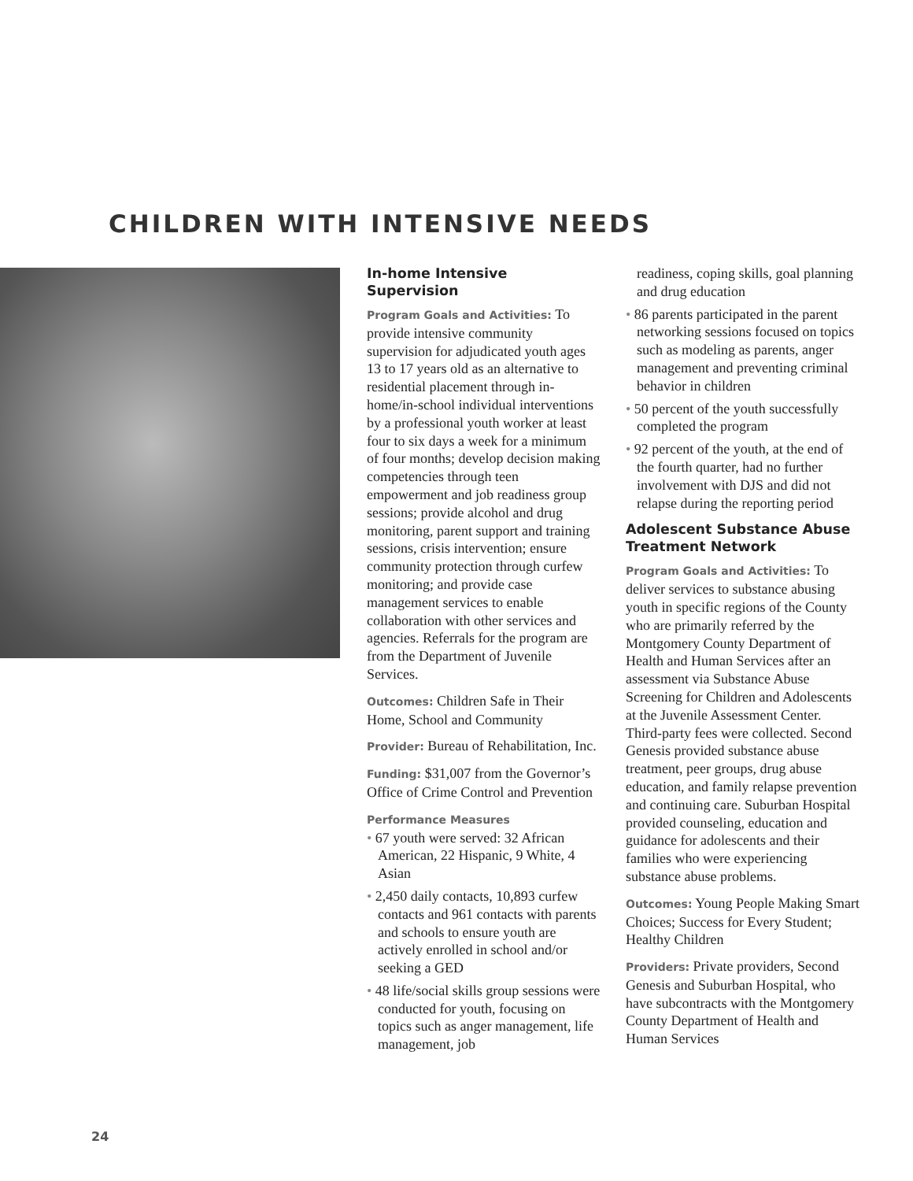CHILDREN WITH INTENSIVE NEEDS
In-home Intensive Supervision
Program Goals and Activities: To provide intensive community supervision for adjudicated youth ages 13 to 17 years old as an alternative to residential placement through in-home/in-school individual interventions by a professional youth worker at least four to six days a week for a minimum of four months; develop decision making competencies through teen empowerment and job readiness group sessions; provide alcohol and drug monitoring, parent support and training sessions, crisis intervention; ensure community protection through curfew monitoring; and provide case management services to enable collaboration with other services and agencies. Referrals for the program are from the Department of Juvenile Services.
Outcomes: Children Safe in Their Home, School and Community
Provider: Bureau of Rehabilitation, Inc.
Funding: $31,007 from the Governor’s Office of Crime Control and Prevention
Performance Measures
• 67 youth were served: 32 African American, 22 Hispanic, 9 White, 4 Asian
• 2,450 daily contacts, 10,893 curfew contacts and 961 contacts with parents and schools to ensure youth are actively enrolled in school and/or seeking a GED
• 48 life/social skills group sessions were conducted for youth, focusing on topics such as anger management, life management, job
readiness, coping skills, goal planning and drug education
• 86 parents participated in the parent networking sessions focused on topics such as modeling as parents, anger management and preventing criminal behavior in children
• 50 percent of the youth successfully completed the program
• 92 percent of the youth, at the end of the fourth quarter, had no further involvement with DJS and did not relapse during the reporting period
Adolescent Substance Abuse Treatment Network
Program Goals and Activities: To deliver services to substance abusing youth in specific regions of the County who are primarily referred by the Montgomery County Department of Health and Human Services after an assessment via Substance Abuse Screening for Children and Adolescents at the Juvenile Assessment Center. Third-party fees were collected. Second Genesis provided substance abuse treatment, peer groups, drug abuse education, and family relapse prevention and continuing care. Suburban Hospital provided counseling, education and guidance for adolescents and their families who were experiencing substance abuse problems.
Outcomes: Young People Making Smart Choices; Success for Every Student; Healthy Children
Providers: Private providers, Second Genesis and Suburban Hospital, who have subcontracts with the Montgomery County Department of Health and Human Services
24